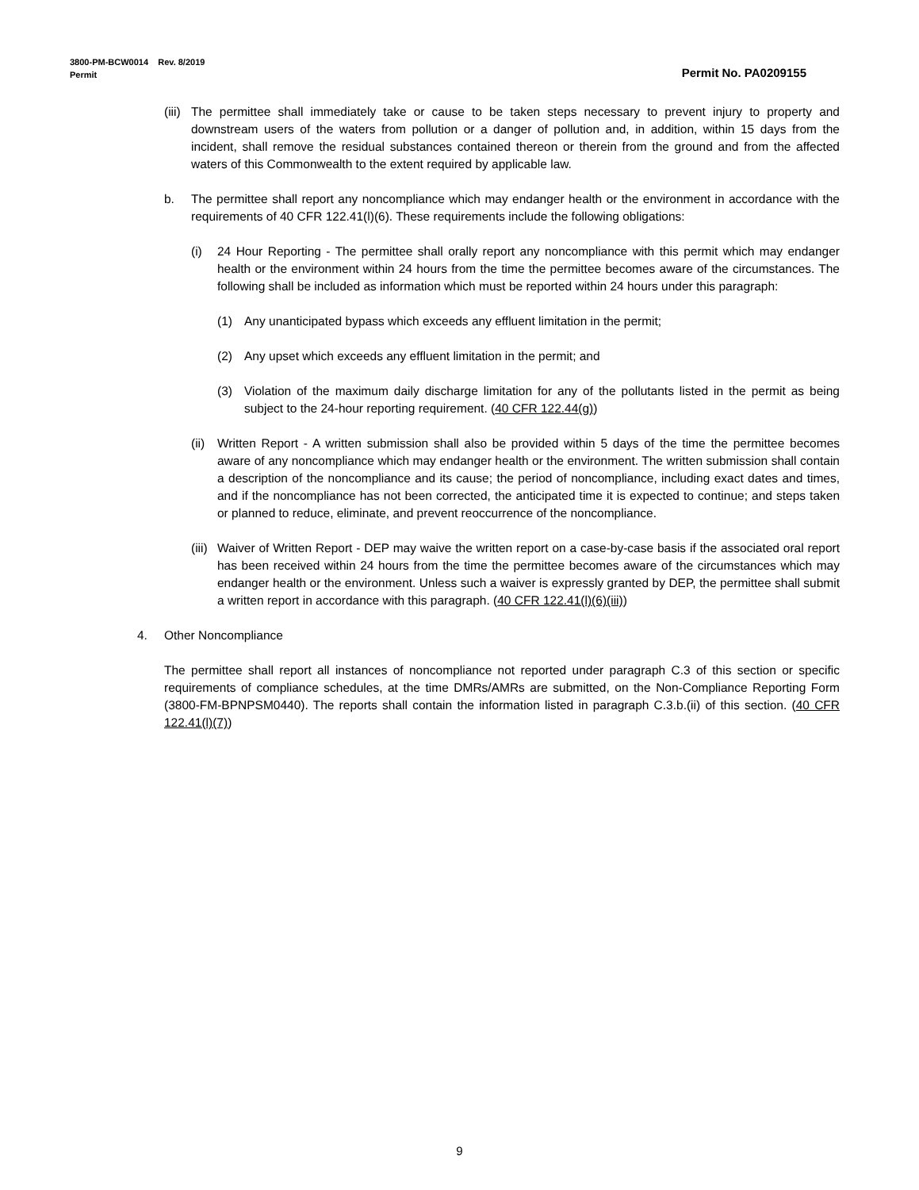3800-PM-BCW0014 Rev. 8/2019
Permit Permit No. PA0209155
(iii) The permittee shall immediately take or cause to be taken steps necessary to prevent injury to property and downstream users of the waters from pollution or a danger of pollution and, in addition, within 15 days from the incident, shall remove the residual substances contained thereon or therein from the ground and from the affected waters of this Commonwealth to the extent required by applicable law.
b. The permittee shall report any noncompliance which may endanger health or the environment in accordance with the requirements of 40 CFR 122.41(l)(6). These requirements include the following obligations:
(i) 24 Hour Reporting - The permittee shall orally report any noncompliance with this permit which may endanger health or the environment within 24 hours from the time the permittee becomes aware of the circumstances. The following shall be included as information which must be reported within 24 hours under this paragraph:
(1) Any unanticipated bypass which exceeds any effluent limitation in the permit;
(2) Any upset which exceeds any effluent limitation in the permit; and
(3) Violation of the maximum daily discharge limitation for any of the pollutants listed in the permit as being subject to the 24-hour reporting requirement. (40 CFR 122.44(g))
(ii) Written Report - A written submission shall also be provided within 5 days of the time the permittee becomes aware of any noncompliance which may endanger health or the environment. The written submission shall contain a description of the noncompliance and its cause; the period of noncompliance, including exact dates and times, and if the noncompliance has not been corrected, the anticipated time it is expected to continue; and steps taken or planned to reduce, eliminate, and prevent reoccurrence of the noncompliance.
(iii) Waiver of Written Report - DEP may waive the written report on a case-by-case basis if the associated oral report has been received within 24 hours from the time the permittee becomes aware of the circumstances which may endanger health or the environment. Unless such a waiver is expressly granted by DEP, the permittee shall submit a written report in accordance with this paragraph. (40 CFR 122.41(l)(6)(iii))
4. Other Noncompliance
The permittee shall report all instances of noncompliance not reported under paragraph C.3 of this section or specific requirements of compliance schedules, at the time DMRs/AMRs are submitted, on the Non-Compliance Reporting Form (3800-FM-BPNPSM0440). The reports shall contain the information listed in paragraph C.3.b.(ii) of this section. (40 CFR 122.41(l)(7))
9